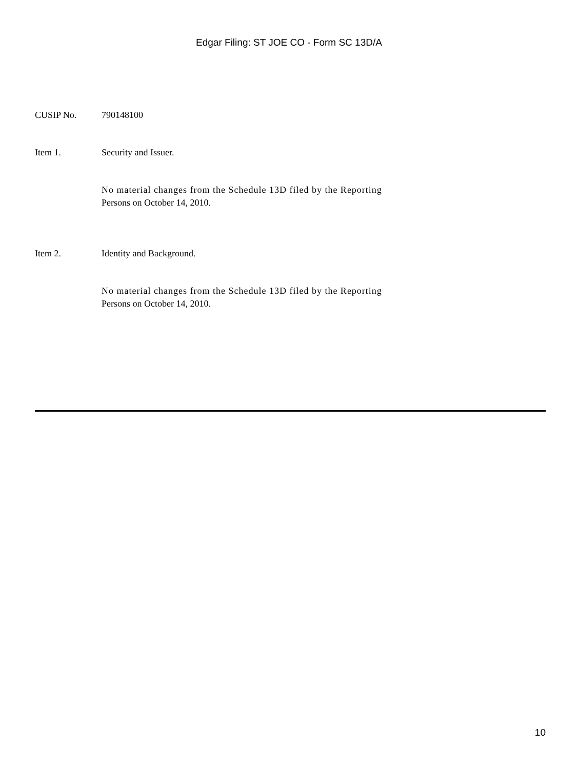Edgar Filing: ST JOE CO - Form SC 13D/A
CUSIP No. 790148100
Item 1. Security and Issuer.
No material changes from the Schedule 13D filed by the Reporting
Persons on October 14, 2010.
Item 2. Identity and Background.
No material changes from the Schedule 13D filed by the Reporting
Persons on October 14, 2010.
10